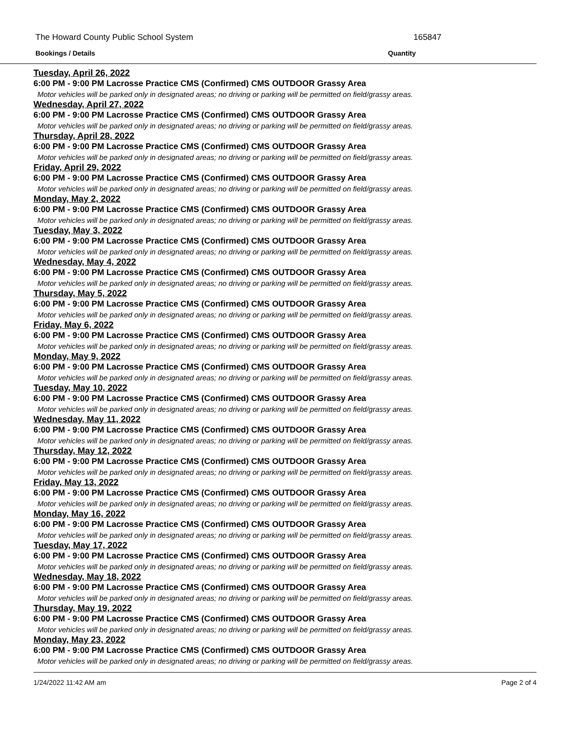The Howard County Public School System 165847
Bookings / Details Quantity
Tuesday, April 26, 2022
6:00 PM - 9:00 PM Lacrosse Practice CMS (Confirmed) CMS OUTDOOR Grassy Area
Motor vehicles will be parked only in designated areas; no driving or parking will be permitted on field/grassy areas.
Wednesday, April 27, 2022
6:00 PM - 9:00 PM Lacrosse Practice CMS (Confirmed) CMS OUTDOOR Grassy Area
Motor vehicles will be parked only in designated areas; no driving or parking will be permitted on field/grassy areas.
Thursday, April 28, 2022
6:00 PM - 9:00 PM Lacrosse Practice CMS (Confirmed) CMS OUTDOOR Grassy Area
Motor vehicles will be parked only in designated areas; no driving or parking will be permitted on field/grassy areas.
Friday, April 29, 2022
6:00 PM - 9:00 PM Lacrosse Practice CMS (Confirmed) CMS OUTDOOR Grassy Area
Motor vehicles will be parked only in designated areas; no driving or parking will be permitted on field/grassy areas.
Monday, May 2, 2022
6:00 PM - 9:00 PM Lacrosse Practice CMS (Confirmed) CMS OUTDOOR Grassy Area
Motor vehicles will be parked only in designated areas; no driving or parking will be permitted on field/grassy areas.
Tuesday, May 3, 2022
6:00 PM - 9:00 PM Lacrosse Practice CMS (Confirmed) CMS OUTDOOR Grassy Area
Motor vehicles will be parked only in designated areas; no driving or parking will be permitted on field/grassy areas.
Wednesday, May 4, 2022
6:00 PM - 9:00 PM Lacrosse Practice CMS (Confirmed) CMS OUTDOOR Grassy Area
Motor vehicles will be parked only in designated areas; no driving or parking will be permitted on field/grassy areas.
Thursday, May 5, 2022
6:00 PM - 9:00 PM Lacrosse Practice CMS (Confirmed) CMS OUTDOOR Grassy Area
Motor vehicles will be parked only in designated areas; no driving or parking will be permitted on field/grassy areas.
Friday, May 6, 2022
6:00 PM - 9:00 PM Lacrosse Practice CMS (Confirmed) CMS OUTDOOR Grassy Area
Motor vehicles will be parked only in designated areas; no driving or parking will be permitted on field/grassy areas.
Monday, May 9, 2022
6:00 PM - 9:00 PM Lacrosse Practice CMS (Confirmed) CMS OUTDOOR Grassy Area
Motor vehicles will be parked only in designated areas; no driving or parking will be permitted on field/grassy areas.
Tuesday, May 10, 2022
6:00 PM - 9:00 PM Lacrosse Practice CMS (Confirmed) CMS OUTDOOR Grassy Area
Motor vehicles will be parked only in designated areas; no driving or parking will be permitted on field/grassy areas.
Wednesday, May 11, 2022
6:00 PM - 9:00 PM Lacrosse Practice CMS (Confirmed) CMS OUTDOOR Grassy Area
Motor vehicles will be parked only in designated areas; no driving or parking will be permitted on field/grassy areas.
Thursday, May 12, 2022
6:00 PM - 9:00 PM Lacrosse Practice CMS (Confirmed) CMS OUTDOOR Grassy Area
Motor vehicles will be parked only in designated areas; no driving or parking will be permitted on field/grassy areas.
Friday, May 13, 2022
6:00 PM - 9:00 PM Lacrosse Practice CMS (Confirmed) CMS OUTDOOR Grassy Area
Motor vehicles will be parked only in designated areas; no driving or parking will be permitted on field/grassy areas.
Monday, May 16, 2022
6:00 PM - 9:00 PM Lacrosse Practice CMS (Confirmed) CMS OUTDOOR Grassy Area
Motor vehicles will be parked only in designated areas; no driving or parking will be permitted on field/grassy areas.
Tuesday, May 17, 2022
6:00 PM - 9:00 PM Lacrosse Practice CMS (Confirmed) CMS OUTDOOR Grassy Area
Motor vehicles will be parked only in designated areas; no driving or parking will be permitted on field/grassy areas.
Wednesday, May 18, 2022
6:00 PM - 9:00 PM Lacrosse Practice CMS (Confirmed) CMS OUTDOOR Grassy Area
Motor vehicles will be parked only in designated areas; no driving or parking will be permitted on field/grassy areas.
Thursday, May 19, 2022
6:00 PM - 9:00 PM Lacrosse Practice CMS (Confirmed) CMS OUTDOOR Grassy Area
Motor vehicles will be parked only in designated areas; no driving or parking will be permitted on field/grassy areas.
Monday, May 23, 2022
6:00 PM - 9:00 PM Lacrosse Practice CMS (Confirmed) CMS OUTDOOR Grassy Area
Motor vehicles will be parked only in designated areas; no driving or parking will be permitted on field/grassy areas.
1/24/2022 11:42 AM am Page 2 of 4